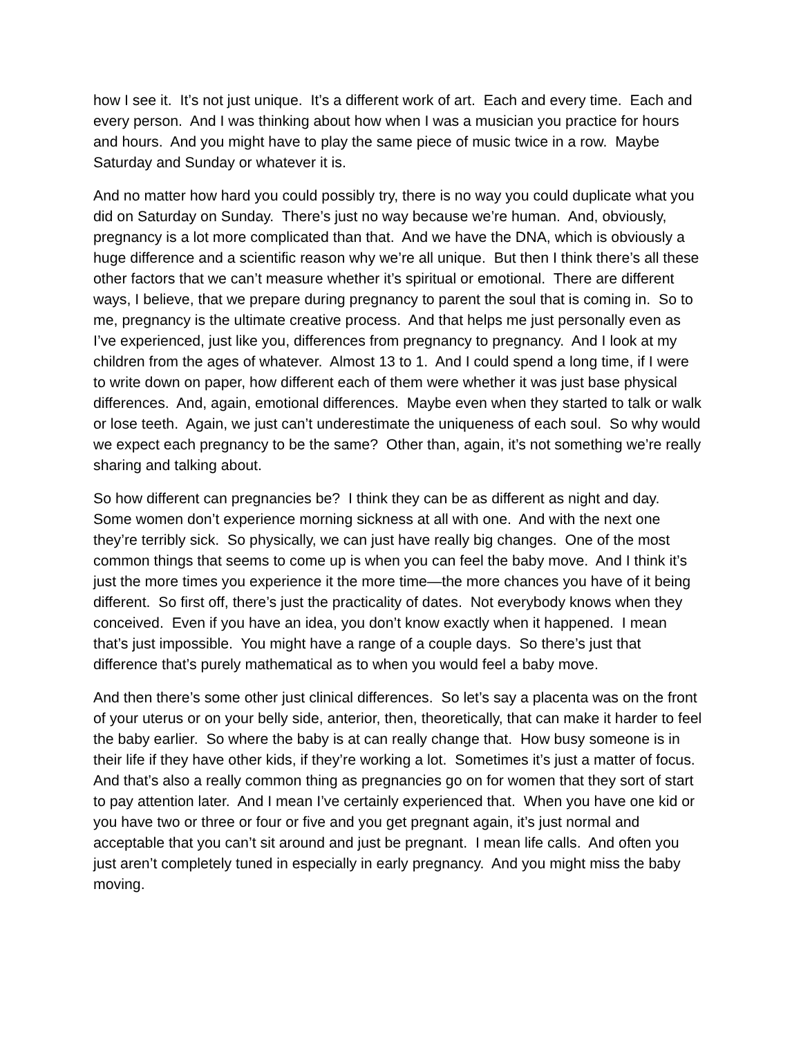how I see it. It’s not just unique. It’s a different work of art. Each and every time. Each and every person. And I was thinking about how when I was a musician you practice for hours and hours. And you might have to play the same piece of music twice in a row. Maybe Saturday and Sunday or whatever it is.
And no matter how hard you could possibly try, there is no way you could duplicate what you did on Saturday on Sunday. There’s just no way because we’re human. And, obviously, pregnancy is a lot more complicated than that. And we have the DNA, which is obviously a huge difference and a scientific reason why we’re all unique. But then I think there’s all these other factors that we can’t measure whether it’s spiritual or emotional. There are different ways, I believe, that we prepare during pregnancy to parent the soul that is coming in. So to me, pregnancy is the ultimate creative process. And that helps me just personally even as I’ve experienced, just like you, differences from pregnancy to pregnancy. And I look at my children from the ages of whatever. Almost 13 to 1. And I could spend a long time, if I were to write down on paper, how different each of them were whether it was just base physical differences. And, again, emotional differences. Maybe even when they started to talk or walk or lose teeth. Again, we just can’t underestimate the uniqueness of each soul. So why would we expect each pregnancy to be the same? Other than, again, it’s not something we’re really sharing and talking about.
So how different can pregnancies be? I think they can be as different as night and day. Some women don’t experience morning sickness at all with one. And with the next one they’re terribly sick. So physically, we can just have really big changes. One of the most common things that seems to come up is when you can feel the baby move. And I think it’s just the more times you experience it the more time—the more chances you have of it being different. So first off, there’s just the practicality of dates. Not everybody knows when they conceived. Even if you have an idea, you don’t know exactly when it happened. I mean that’s just impossible. You might have a range of a couple days. So there’s just that difference that’s purely mathematical as to when you would feel a baby move.
And then there’s some other just clinical differences. So let’s say a placenta was on the front of your uterus or on your belly side, anterior, then, theoretically, that can make it harder to feel the baby earlier. So where the baby is at can really change that. How busy someone is in their life if they have other kids, if they’re working a lot. Sometimes it’s just a matter of focus. And that’s also a really common thing as pregnancies go on for women that they sort of start to pay attention later. And I mean I’ve certainly experienced that. When you have one kid or you have two or three or four or five and you get pregnant again, it’s just normal and acceptable that you can’t sit around and just be pregnant. I mean life calls. And often you just aren’t completely tuned in especially in early pregnancy. And you might miss the baby moving.